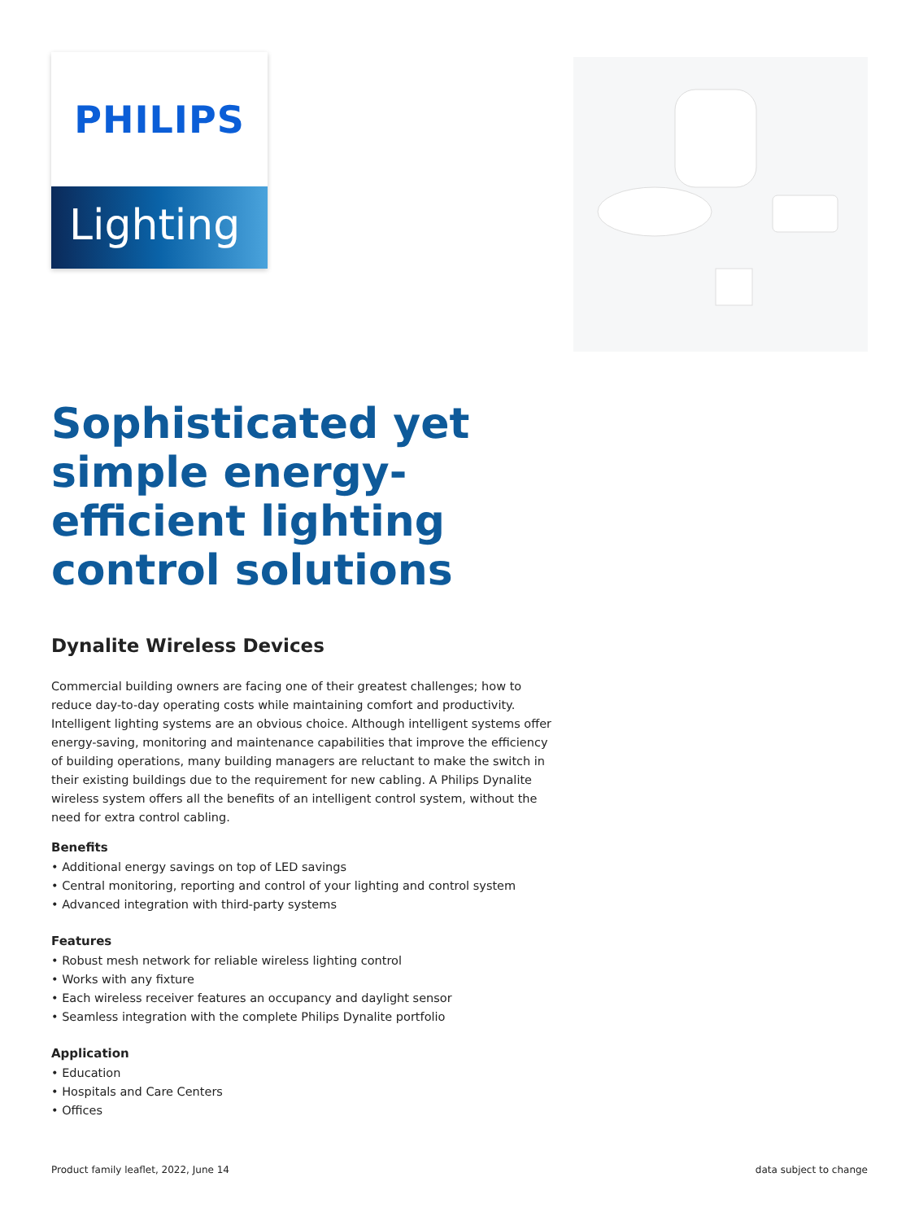PHILIPS
Lighting
Sophisticated yet simple energy-efficient lighting control solutions
Dynalite Wireless Devices
Commercial building owners are facing one of their greatest challenges; how to reduce day-to-day operating costs while maintaining comfort and productivity. Intelligent lighting systems are an obvious choice. Although intelligent systems offer energy-saving, monitoring and maintenance capabilities that improve the efficiency of building operations, many building managers are reluctant to make the switch in their existing buildings due to the requirement for new cabling. A Philips Dynalite wireless system offers all the benefits of an intelligent control system, without the need for extra control cabling.
Benefits
• Additional energy savings on top of LED savings
• Central monitoring, reporting and control of your lighting and control system
• Advanced integration with third-party systems
Features
• Robust mesh network for reliable wireless lighting control
• Works with any fixture
• Each wireless receiver features an occupancy and daylight sensor
• Seamless integration with the complete Philips Dynalite portfolio
Application
• Education
• Hospitals and Care Centers
• Offices
Product family leaflet, 2022, June 14 data subject to change